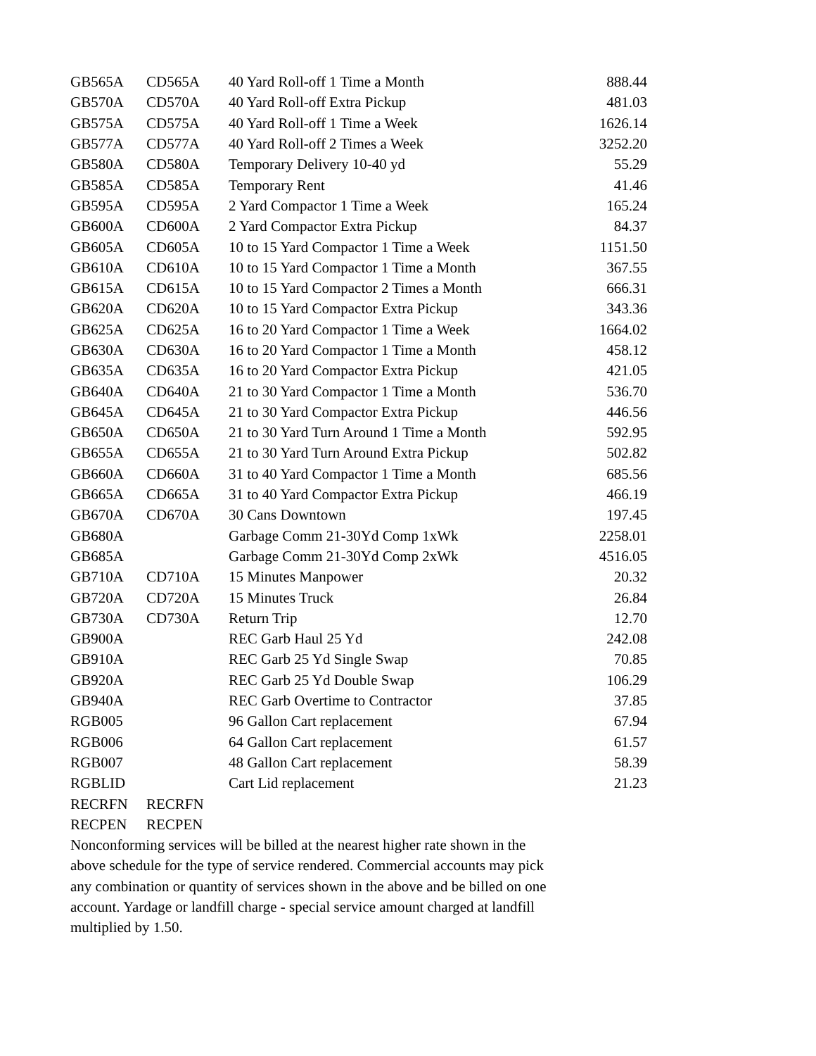| GB565A | CD565A | 40 Yard Roll-off 1 Time a Month | 888.44 |
| GB570A | CD570A | 40 Yard Roll-off Extra Pickup | 481.03 |
| GB575A | CD575A | 40 Yard Roll-off 1 Time a Week | 1626.14 |
| GB577A | CD577A | 40 Yard Roll-off 2 Times a Week | 3252.20 |
| GB580A | CD580A | Temporary Delivery 10-40 yd | 55.29 |
| GB585A | CD585A | Temporary Rent | 41.46 |
| GB595A | CD595A | 2 Yard Compactor 1 Time a Week | 165.24 |
| GB600A | CD600A | 2 Yard Compactor Extra Pickup | 84.37 |
| GB605A | CD605A | 10 to 15 Yard Compactor 1 Time a Week | 1151.50 |
| GB610A | CD610A | 10 to 15 Yard Compactor 1 Time a Month | 367.55 |
| GB615A | CD615A | 10 to 15 Yard Compactor 2 Times a Month | 666.31 |
| GB620A | CD620A | 10 to 15 Yard Compactor Extra Pickup | 343.36 |
| GB625A | CD625A | 16 to 20 Yard Compactor 1 Time a Week | 1664.02 |
| GB630A | CD630A | 16 to 20 Yard Compactor 1 Time a Month | 458.12 |
| GB635A | CD635A | 16 to 20 Yard Compactor Extra Pickup | 421.05 |
| GB640A | CD640A | 21 to 30 Yard Compactor 1 Time a Month | 536.70 |
| GB645A | CD645A | 21 to 30 Yard Compactor Extra Pickup | 446.56 |
| GB650A | CD650A | 21 to 30 Yard Turn Around 1 Time a Month | 592.95 |
| GB655A | CD655A | 21 to 30 Yard Turn Around Extra Pickup | 502.82 |
| GB660A | CD660A | 31 to 40 Yard Compactor 1 Time a Month | 685.56 |
| GB665A | CD665A | 31 to 40 Yard Compactor Extra Pickup | 466.19 |
| GB670A | CD670A | 30 Cans Downtown | 197.45 |
| GB680A | | Garbage Comm 21-30Yd Comp 1xWk | 2258.01 |
| GB685A | | Garbage Comm 21-30Yd Comp 2xWk | 4516.05 |
| GB710A | CD710A | 15 Minutes Manpower | 20.32 |
| GB720A | CD720A | 15 Minutes Truck | 26.84 |
| GB730A | CD730A | Return Trip | 12.70 |
| GB900A | | REC Garb Haul 25 Yd | 242.08 |
| GB910A | | REC Garb 25 Yd Single Swap | 70.85 |
| GB920A | | REC Garb 25 Yd Double Swap | 106.29 |
| GB940A | | REC Garb Overtime to Contractor | 37.85 |
| RGB005 | | 96 Gallon Cart replacement | 67.94 |
| RGB006 | | 64 Gallon Cart replacement | 61.57 |
| RGB007 | | 48 Gallon Cart replacement | 58.39 |
| RGBLID | | Cart Lid replacement | 21.23 |
| RECRFN | RECRFN | | |
| RECPEN | RECPEN | | |
Nonconforming services will be billed at the nearest higher rate shown in the above schedule for the type of service rendered. Commercial accounts may pick any combination or quantity of services shown in the above and be billed on one account. Yardage or landfill charge - special service amount charged at landfill multiplied by 1.50.